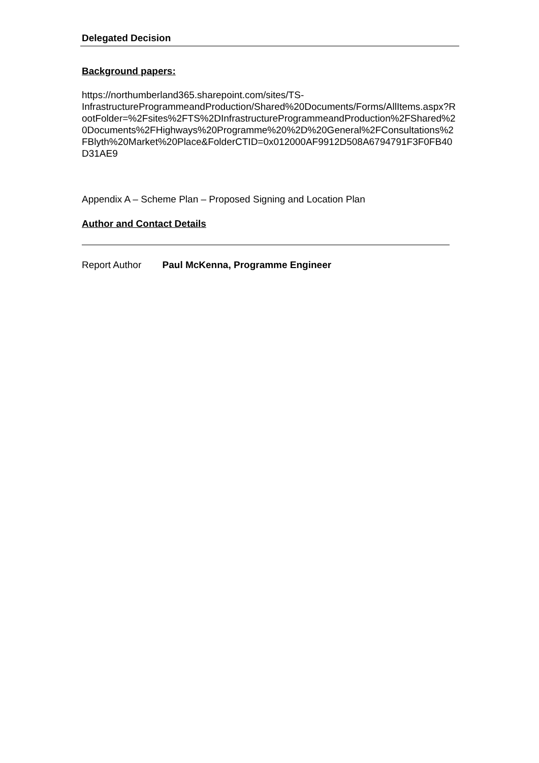Delegated Decision
Background papers:
https://northumberland365.sharepoint.com/sites/TS-
InfrastructureProgrammeandProduction/Shared%20Documents/Forms/AllItems.aspx?RootFolder=%2Fsites%2FTS%2DInfrastructureProgrammeandProduction%2FShared%20Documents%2FHighways%20Programme%20%2D%20General%2FConsultations%2FBlyth%20Market%20Place&FolderCTID=0x012000AF9912D508A6794791F3F0FB40D31AE9
Appendix A – Scheme Plan – Proposed Signing and Location Plan
Author and Contact Details
Report Author Paul McKenna, Programme Engineer